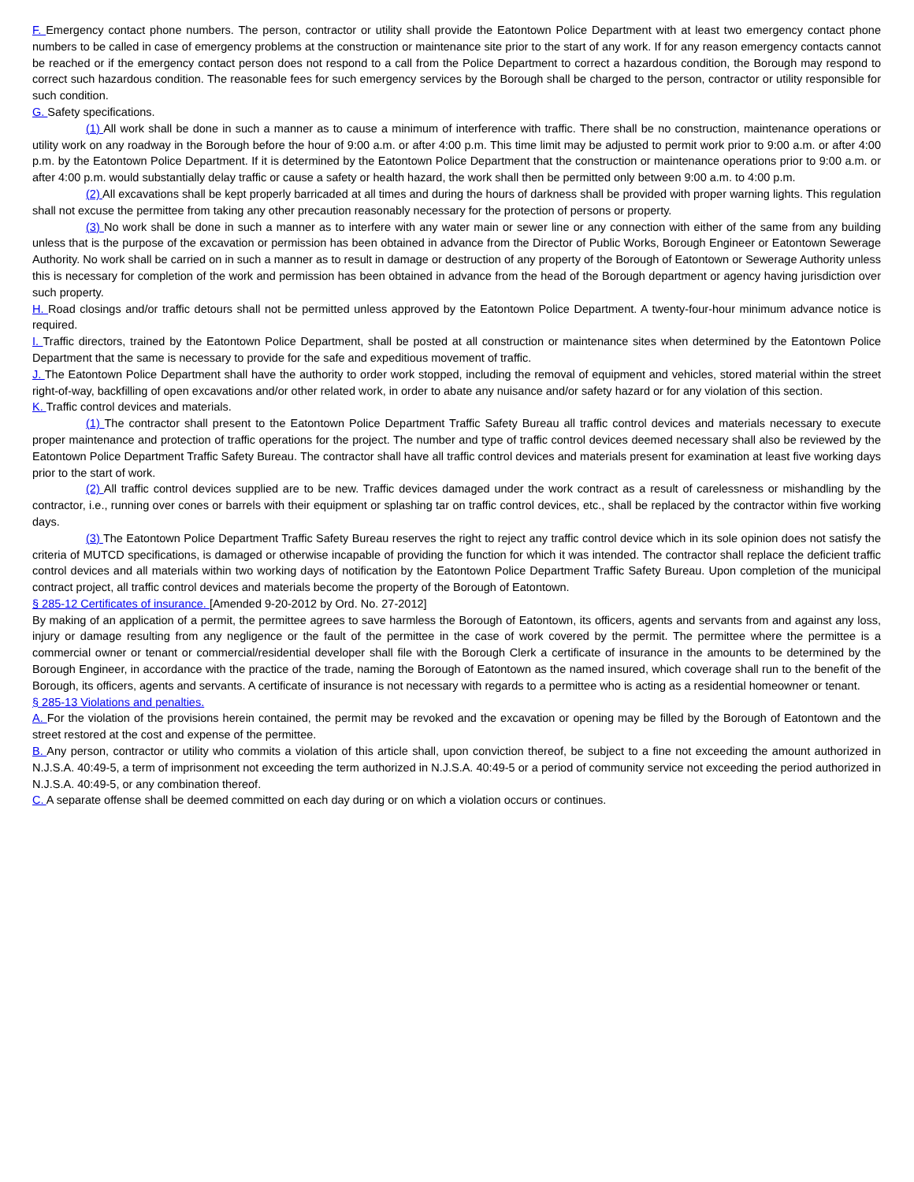F. Emergency contact phone numbers. The person, contractor or utility shall provide the Eatontown Police Department with at least two emergency contact phone numbers to be called in case of emergency problems at the construction or maintenance site prior to the start of any work. If for any reason emergency contacts cannot be reached or if the emergency contact person does not respond to a call from the Police Department to correct a hazardous condition, the Borough may respond to correct such hazardous condition. The reasonable fees for such emergency services by the Borough shall be charged to the person, contractor or utility responsible for such condition.
G. Safety specifications.
(1) All work shall be done in such a manner as to cause a minimum of interference with traffic. There shall be no construction, maintenance operations or utility work on any roadway in the Borough before the hour of 9:00 a.m. or after 4:00 p.m. This time limit may be adjusted to permit work prior to 9:00 a.m. or after 4:00 p.m. by the Eatontown Police Department. If it is determined by the Eatontown Police Department that the construction or maintenance operations prior to 9:00 a.m. or after 4:00 p.m. would substantially delay traffic or cause a safety or health hazard, the work shall then be permitted only between 9:00 a.m. to 4:00 p.m.
(2) All excavations shall be kept properly barricaded at all times and during the hours of darkness shall be provided with proper warning lights. This regulation shall not excuse the permittee from taking any other precaution reasonably necessary for the protection of persons or property.
(3) No work shall be done in such a manner as to interfere with any water main or sewer line or any connection with either of the same from any building unless that is the purpose of the excavation or permission has been obtained in advance from the Director of Public Works, Borough Engineer or Eatontown Sewerage Authority. No work shall be carried on in such a manner as to result in damage or destruction of any property of the Borough of Eatontown or Sewerage Authority unless this is necessary for completion of the work and permission has been obtained in advance from the head of the Borough department or agency having jurisdiction over such property.
H. Road closings and/or traffic detours shall not be permitted unless approved by the Eatontown Police Department. A twenty-four-hour minimum advance notice is required.
I. Traffic directors, trained by the Eatontown Police Department, shall be posted at all construction or maintenance sites when determined by the Eatontown Police Department that the same is necessary to provide for the safe and expeditious movement of traffic.
J. The Eatontown Police Department shall have the authority to order work stopped, including the removal of equipment and vehicles, stored material within the street right-of-way, backfilling of open excavations and/or other related work, in order to abate any nuisance and/or safety hazard or for any violation of this section.
K. Traffic control devices and materials.
(1) The contractor shall present to the Eatontown Police Department Traffic Safety Bureau all traffic control devices and materials necessary to execute proper maintenance and protection of traffic operations for the project. The number and type of traffic control devices deemed necessary shall also be reviewed by the Eatontown Police Department Traffic Safety Bureau. The contractor shall have all traffic control devices and materials present for examination at least five working days prior to the start of work.
(2) All traffic control devices supplied are to be new. Traffic devices damaged under the work contract as a result of carelessness or mishandling by the contractor, i.e., running over cones or barrels with their equipment or splashing tar on traffic control devices, etc., shall be replaced by the contractor within five working days.
(3) The Eatontown Police Department Traffic Safety Bureau reserves the right to reject any traffic control device which in its sole opinion does not satisfy the criteria of MUTCD specifications, is damaged or otherwise incapable of providing the function for which it was intended. The contractor shall replace the deficient traffic control devices and all materials within two working days of notification by the Eatontown Police Department Traffic Safety Bureau. Upon completion of the municipal contract project, all traffic control devices and materials become the property of the Borough of Eatontown.
§ 285-12 Certificates of insurance. [Amended 9-20-2012 by Ord. No. 27-2012]
By making of an application of a permit, the permittee agrees to save harmless the Borough of Eatontown, its officers, agents and servants from and against any loss, injury or damage resulting from any negligence or the fault of the permittee in the case of work covered by the permit. The permittee where the permittee is a commercial owner or tenant or commercial/residential developer shall file with the Borough Clerk a certificate of insurance in the amounts to be determined by the Borough Engineer, in accordance with the practice of the trade, naming the Borough of Eatontown as the named insured, which coverage shall run to the benefit of the Borough, its officers, agents and servants. A certificate of insurance is not necessary with regards to a permittee who is acting as a residential homeowner or tenant.
§ 285-13 Violations and penalties.
A. For the violation of the provisions herein contained, the permit may be revoked and the excavation or opening may be filled by the Borough of Eatontown and the street restored at the cost and expense of the permittee.
B. Any person, contractor or utility who commits a violation of this article shall, upon conviction thereof, be subject to a fine not exceeding the amount authorized in N.J.S.A. 40:49-5, a term of imprisonment not exceeding the term authorized in N.J.S.A. 40:49-5 or a period of community service not exceeding the period authorized in N.J.S.A. 40:49-5, or any combination thereof.
C. A separate offense shall be deemed committed on each day during or on which a violation occurs or continues.